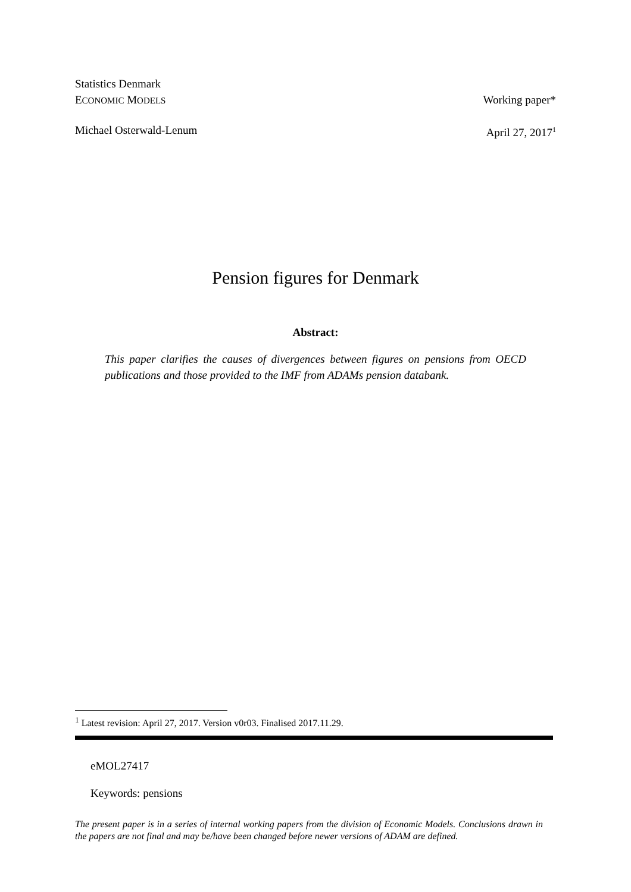Statistics Denmark
ECONOMIC MODELS Working paper*
Michael Osterwald-Lenum April 27, 2017<sup>1</sup>
Pension figures for Denmark
Abstract:
This paper clarifies the causes of divergences between figures on pensions from OECD publications and those provided to the IMF from ADAMs pension databank.
<sup>1</sup> Latest revision: April 27, 2017. Version v0r03. Finalised 2017.11.29.
eMOL27417
Keywords: pensions
The present paper is in a series of internal working papers from the division of Economic Models. Conclusions drawn in the papers are not final and may be/have been changed before newer versions of ADAM are defined.